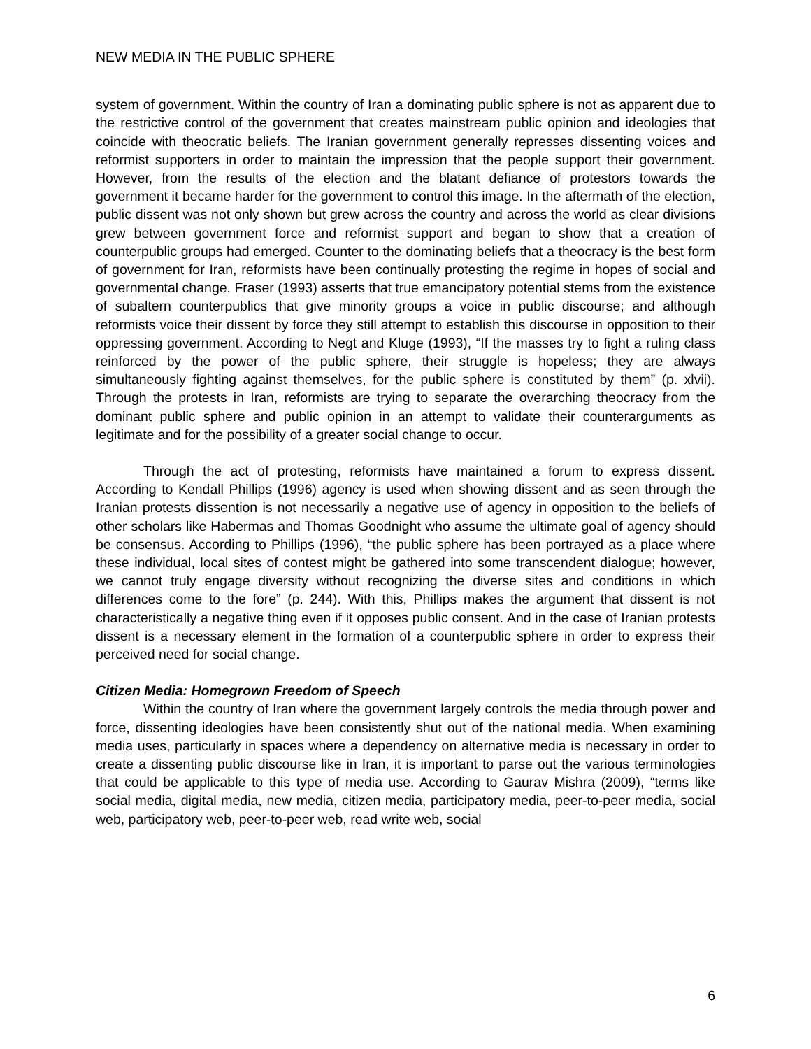NEW MEDIA IN THE PUBLIC SPHERE
system of government. Within the country of Iran a dominating public sphere is not as apparent due to the restrictive control of the government that creates mainstream public opinion and ideologies that coincide with theocratic beliefs. The Iranian government generally represses dissenting voices and reformist supporters in order to maintain the impression that the people support their government. However, from the results of the election and the blatant defiance of protestors towards the government it became harder for the government to control this image. In the aftermath of the election, public dissent was not only shown but grew across the country and across the world as clear divisions grew between government force and reformist support and began to show that a creation of counterpublic groups had emerged. Counter to the dominating beliefs that a theocracy is the best form of government for Iran, reformists have been continually protesting the regime in hopes of social and governmental change. Fraser (1993) asserts that true emancipatory potential stems from the existence of subaltern counterpublics that give minority groups a voice in public discourse; and although reformists voice their dissent by force they still attempt to establish this discourse in opposition to their oppressing government. According to Negt and Kluge (1993), “If the masses try to fight a ruling class reinforced by the power of the public sphere, their struggle is hopeless; they are always simultaneously fighting against themselves, for the public sphere is constituted by them” (p. xlvii). Through the protests in Iran, reformists are trying to separate the overarching theocracy from the dominant public sphere and public opinion in an attempt to validate their counterarguments as legitimate and for the possibility of a greater social change to occur.
Through the act of protesting, reformists have maintained a forum to express dissent. According to Kendall Phillips (1996) agency is used when showing dissent and as seen through the Iranian protests dissention is not necessarily a negative use of agency in opposition to the beliefs of other scholars like Habermas and Thomas Goodnight who assume the ultimate goal of agency should be consensus. According to Phillips (1996), “the public sphere has been portrayed as a place where these individual, local sites of contest might be gathered into some transcendent dialogue; however, we cannot truly engage diversity without recognizing the diverse sites and conditions in which differences come to the fore” (p. 244). With this, Phillips makes the argument that dissent is not characteristically a negative thing even if it opposes public consent. And in the case of Iranian protests dissent is a necessary element in the formation of a counterpublic sphere in order to express their perceived need for social change.
Citizen Media: Homegrown Freedom of Speech
Within the country of Iran where the government largely controls the media through power and force, dissenting ideologies have been consistently shut out of the national media. When examining media uses, particularly in spaces where a dependency on alternative media is necessary in order to create a dissenting public discourse like in Iran, it is important to parse out the various terminologies that could be applicable to this type of media use. According to Gaurav Mishra (2009), “terms like social media, digital media, new media, citizen media, participatory media, peer-to-peer media, social web, participatory web, peer-to-peer web, read write web, social
6